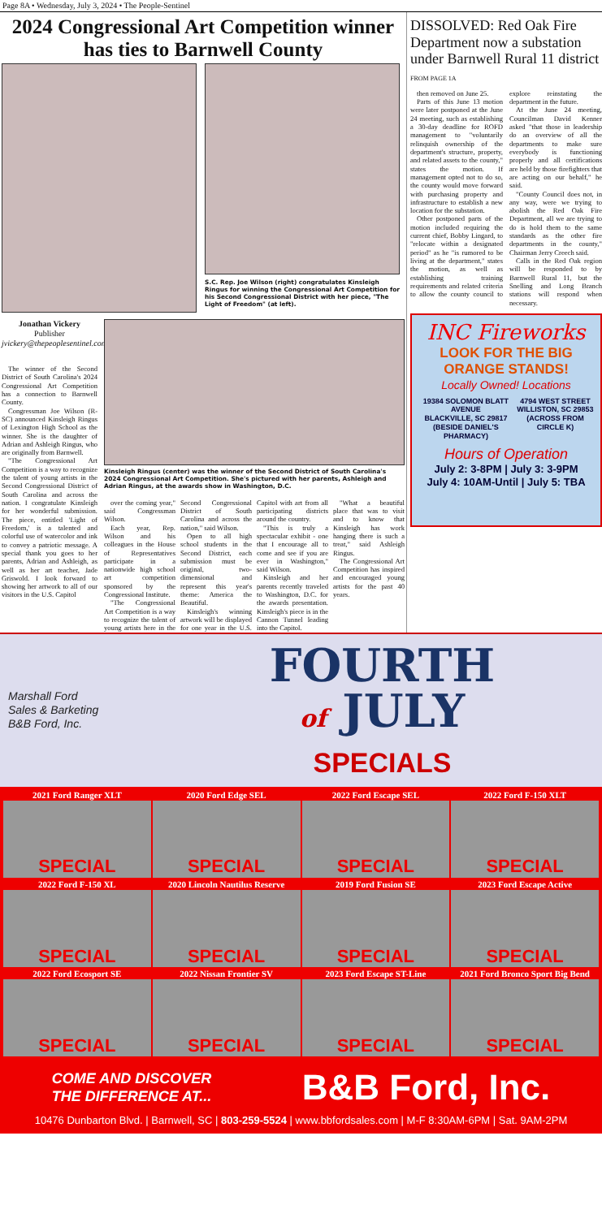Page 8A • Wednesday, July 3, 2024 • The People-Sentinel
2024 Congressional Art Competition winner has ties to Barnwell County
S.C. Rep. Joe Wilson (right) congratulates Kinsleigh Ringus for winning the Congressional Art Competition for his Second Congressional District with her piece, "The Light of Freedom" (at left).
Jonathan Vickery
Publisher
jvickery@thepeoplesentinel.com
The winner of the Second District of South Carolina's 2024 Congressional Art Competition has a connection to Barnwell County.
Congressman Joe Wilson (R-SC) announced Kinsleigh Ringus of Lexington High School as the winner. She is the daughter of Adrian and Ashleigh Ringus, who are originally from Barnwell.
"The Congressional Art Competition is a way to recognize the talent of young artists in the Second Congressional District of South Carolina and across the nation. I congratulate Kinsleigh for her wonderful submission. The piece, entitled 'Light of Freedom,' is a talented and colorful use of watercolor and ink to convey a patriotic message. A special thank you goes to her parents, Adrian and Ashleigh, as well as her art teacher, Jade Griswold. I look forward to showing her artwork to all of our visitors in the U.S. Capitol
Kinsleigh Ringus (center) was the winner of the Second District of South Carolina's 2024 Congressional Art Competition. She's pictured with her parents, Ashleigh and Adrian Ringus, at the awards show in Washington, D.C.
over the coming year," said Congressman Wilson.
Each year, Rep. Wilson and his colleagues in the House of Representatives participate in a nationwide high school art competition sponsored by the Congressional Institute.
"The Congressional Art Competition is a way to recognize the talent of young artists here in the Second Congressional District of South Carolina and across the nation," said Wilson.
Open to all high school students in the Second District, each submission must be original, two-dimensional and represent this year's theme: America the Beautiful.
Kinsleigh's winning artwork will be displayed for one year in the U.S. Capitol with art from all participating districts around the country.
"This is truly a spectacular exhibit - one that I encourage all to come and see if you are ever in Washington," said Wilson.
Kinsleigh and her parents recently traveled to Washington, D.C. for the awards presentation. Kinsleigh's piece is in the Cannon Tunnel leading into the Capitol.
"What a beautiful place that was to visit and to know that Kinsleigh has work hanging there is such a treat," said Ashleigh Ringus.
The Congressional Art Competition has inspired and encouraged young artists for the past 40 years.
DISSOLVED: Red Oak Fire Department now a substation under Barnwell Rural 11 district FROM PAGE 1A
then removed on June 25.
Parts of this June 13 motion were later postponed at the June 24 meeting, such as establishing a 30-day deadline for ROFD management to "voluntarily relinquish ownership of the department's structure, property, and related assets to the county," states the motion. If management opted not to do so, the county would move forward with purchasing property and infrastructure to establish a new location for the substation.
Other postponed parts of the motion included requiring the current chief, Bobby Lingard, to "relocate within a designated period" as he "is rumored to be living at the department," states the motion, as well as establishing training requirements and related criteria to allow the county council to explore reinstating the department in the future.
At the June 24 meeting, Councilman David Kenner asked "that those in leadership do an overview of all the departments to make sure everybody is functioning properly and all certifications are held by those firefighters that are acting on our behalf," he said.
"County Council does not, in any way, were we trying to abolish the Red Oak Fire Department, all we are trying to do is hold them to the same standards as the other fire departments in the county," Chairman Jerry Creech said.
Calls in the Red Oak region will be responded to by Barnwell Rural 11, but the Snelling and Long Branch stations will respond when necessary.
INC Fireworks
LOOK FOR THE BIG ORANGE STANDS!
Locally Owned! Locations
19384 SOLOMON BLATT AVENUE
BLACKVILLE, SC 29817
(BESIDE DANIEL'S PHARMACY)
4794 WEST STREET
WILLISTON, SC 29853
(ACROSS FROM CIRCLE K)
Hours of Operation
July 2: 3-8PM | July 3: 3-9PM
July 4: 10AM-Until | July 5: TBA
Marshall Ford
Sales & Barketing
B&B Ford, Inc.
FOURTH
of JULY
SPECIALS
2021 Ford Ranger XLT
SPECIAL
2020 Ford Edge SEL
SPECIAL
2022 Ford Escape SEL
SPECIAL
2022 Ford F-150 XLT
SPECIAL
2022 Ford F-150 XL
SPECIAL
2020 Lincoln Nautilus Reserve
SPECIAL
2019 Ford Fusion SE
SPECIAL
2023 Ford Escape Active
SPECIAL
2022 Ford Ecosport SE
SPECIAL
2022 Nissan Frontier SV
SPECIAL
2023 Ford Escape ST-Line
SPECIAL
2021 Ford Bronco Sport Big Bend
SPECIAL
COME AND DISCOVER
THE DIFFERENCE AT...
B&B Ford, Inc.
10476 Dunbarton Blvd. | Barnwell, SC | 803-259-5524 | www.bbfordsales.com | M-F 8:30AM-6PM | Sat. 9AM-2PM